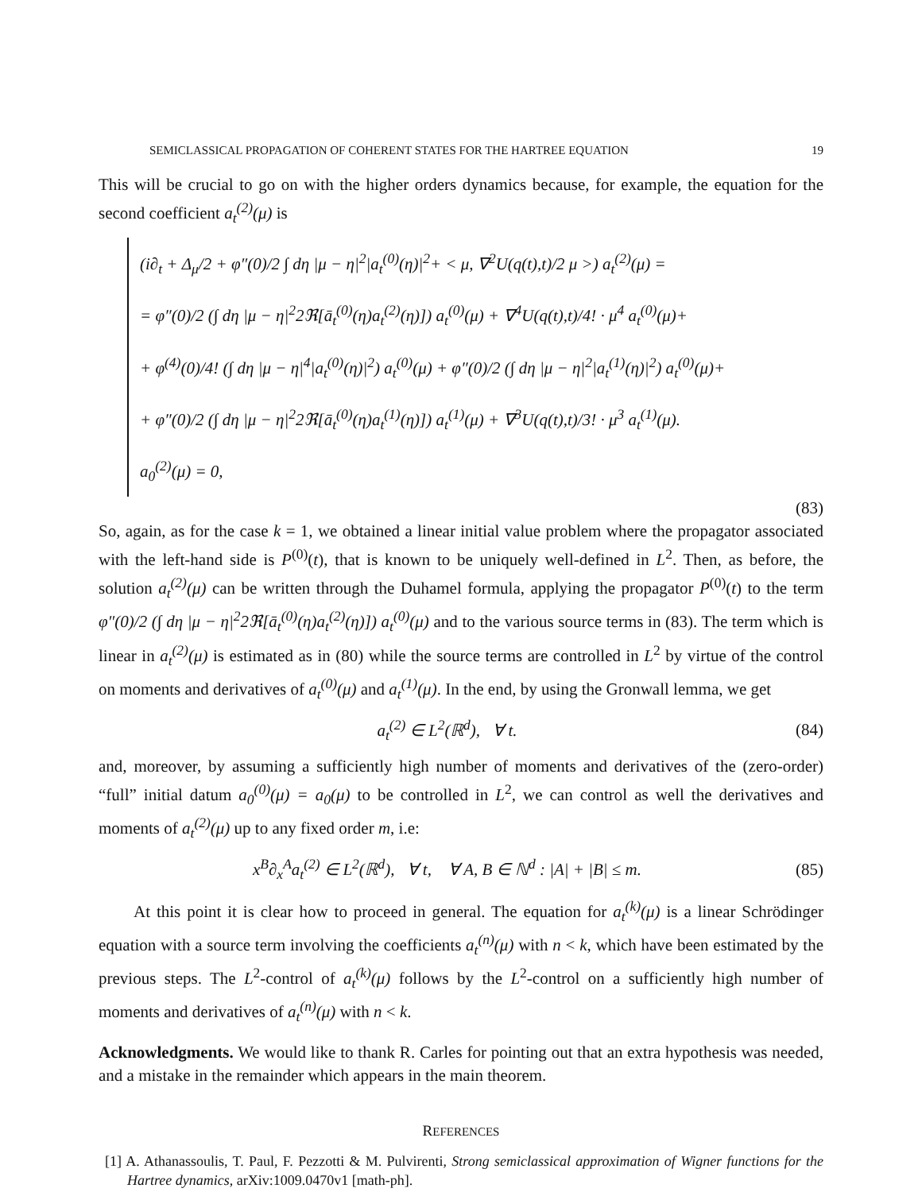SEMICLASSICAL PROPAGATION OF COHERENT STATES FOR THE HARTREE EQUATION 19
This will be crucial to go on with the higher orders dynamics because, for example, the equation for the second coefficient a<sub>t</sub><sup>(2)</sup>(μ) is
(i∂<sub>t</sub> + Δ<sub>μ</sub>/2 + φ″(0)/2 ∫ dη |μ − η|<sup>2</sup>|a<sub>t</sub><sup>(0)</sup>(η)|<sup>2</sup>+ < μ, ∇<sup>2</sup>U(q(t),t)/2 μ >) a<sub>t</sub><sup>(2)</sup>(μ) =
= φ″(0)/2 (∫ dη |μ − η|<sup>2</sup>2ℜ[ā<sub>t</sub><sup>(0)</sup>(η)a<sub>t</sub><sup>(2)</sup>(η)]) a<sub>t</sub><sup>(0)</sup>(μ) + ∇<sup>4</sup>U(q(t),t)/4! · μ<sup>4</sup> a<sub>t</sub><sup>(0)</sup>(μ)+
+ φ<sup>(4)</sup>(0)/4! (∫ dη |μ − η|<sup>4</sup>|a<sub>t</sub><sup>(0)</sup>(η)|<sup>2</sup>) a<sub>t</sub><sup>(0)</sup>(μ) + φ″(0)/2 (∫ dη |μ − η|<sup>2</sup>|a<sub>t</sub><sup>(1)</sup>(η)|<sup>2</sup>) a<sub>t</sub><sup>(0)</sup>(μ)+
+ φ″(0)/2 (∫ dη |μ − η|<sup>2</sup>2ℜ[ā<sub>t</sub><sup>(0)</sup>(η)a<sub>t</sub><sup>(1)</sup>(η)]) a<sub>t</sub><sup>(1)</sup>(μ) + ∇<sup>3</sup>U(q(t),t)/3! · μ<sup>3</sup> a<sub>t</sub><sup>(1)</sup>(μ).
a<sub>0</sub><sup>(2)</sup>(μ) = 0,
(83)
So, again, as for the case k = 1, we obtained a linear initial value problem where the propagator associated with the left-hand side is P<sup>(0)</sup>(t), that is known to be uniquely well-defined in L<sup>2</sup>. Then, as before, the solution a<sub>t</sub><sup>(2)</sup>(μ) can be written through the Duhamel formula, applying the propagator P<sup>(0)</sup>(t) to the term φ″(0)/2 (∫ dη |μ − η|<sup>2</sup>2ℜ[ā<sub>t</sub><sup>(0)</sup>(η)a<sub>t</sub><sup>(2)</sup>(η)]) a<sub>t</sub><sup>(0)</sup>(μ) and to the various source terms in (83). The term which is linear in a<sub>t</sub><sup>(2)</sup>(μ) is estimated as in (80) while the source terms are controlled in L<sup>2</sup> by virtue of the control on moments and derivatives of a<sub>t</sub><sup>(0)</sup>(μ) and a<sub>t</sub><sup>(1)</sup>(μ). In the end, by using the Gronwall lemma, we get
a<sub>t</sub><sup>(2)</sup> ∈ L<sup>2</sup>(ℝ<sup>d</sup>), ∀ t. (84)
and, moreover, by assuming a sufficiently high number of moments and derivatives of the (zero-order) “full” initial datum a<sub>0</sub><sup>(0)</sup>(μ) = a<sub>0</sub>(μ) to be controlled in L<sup>2</sup>, we can control as well the derivatives and moments of a<sub>t</sub><sup>(2)</sup>(μ) up to any fixed order m, i.e:
x<sup>B</sup>∂<sub>x</sub><sup>A</sup>a<sub>t</sub><sup>(2)</sup> ∈ L<sup>2</sup>(ℝ<sup>d</sup>), ∀ t, ∀ A, B ∈ ℕ<sup>d</sup> : |A| + |B| ≤ m. (85)
At this point it is clear how to proceed in general. The equation for a<sub>t</sub><sup>(k)</sup>(μ) is a linear Schrödinger equation with a source term involving the coefficients a<sub>t</sub><sup>(n)</sup>(μ) with n < k, which have been estimated by the previous steps. The L<sup>2</sup>-control of a<sub>t</sub><sup>(k)</sup>(μ) follows by the L<sup>2</sup>-control on a sufficiently high number of moments and derivatives of a<sub>t</sub><sup>(n)</sup>(μ) with n < k.
Acknowledgments. We would like to thank R. Carles for pointing out that an extra hypothesis was needed, and a mistake in the remainder which appears in the main theorem.
REFERENCES
[1] A. Athanassoulis, T. Paul, F. Pezzotti & M. Pulvirenti, Strong semiclassical approximation of Wigner functions for the Hartree dynamics, arXiv:1009.0470v1 [math-ph].